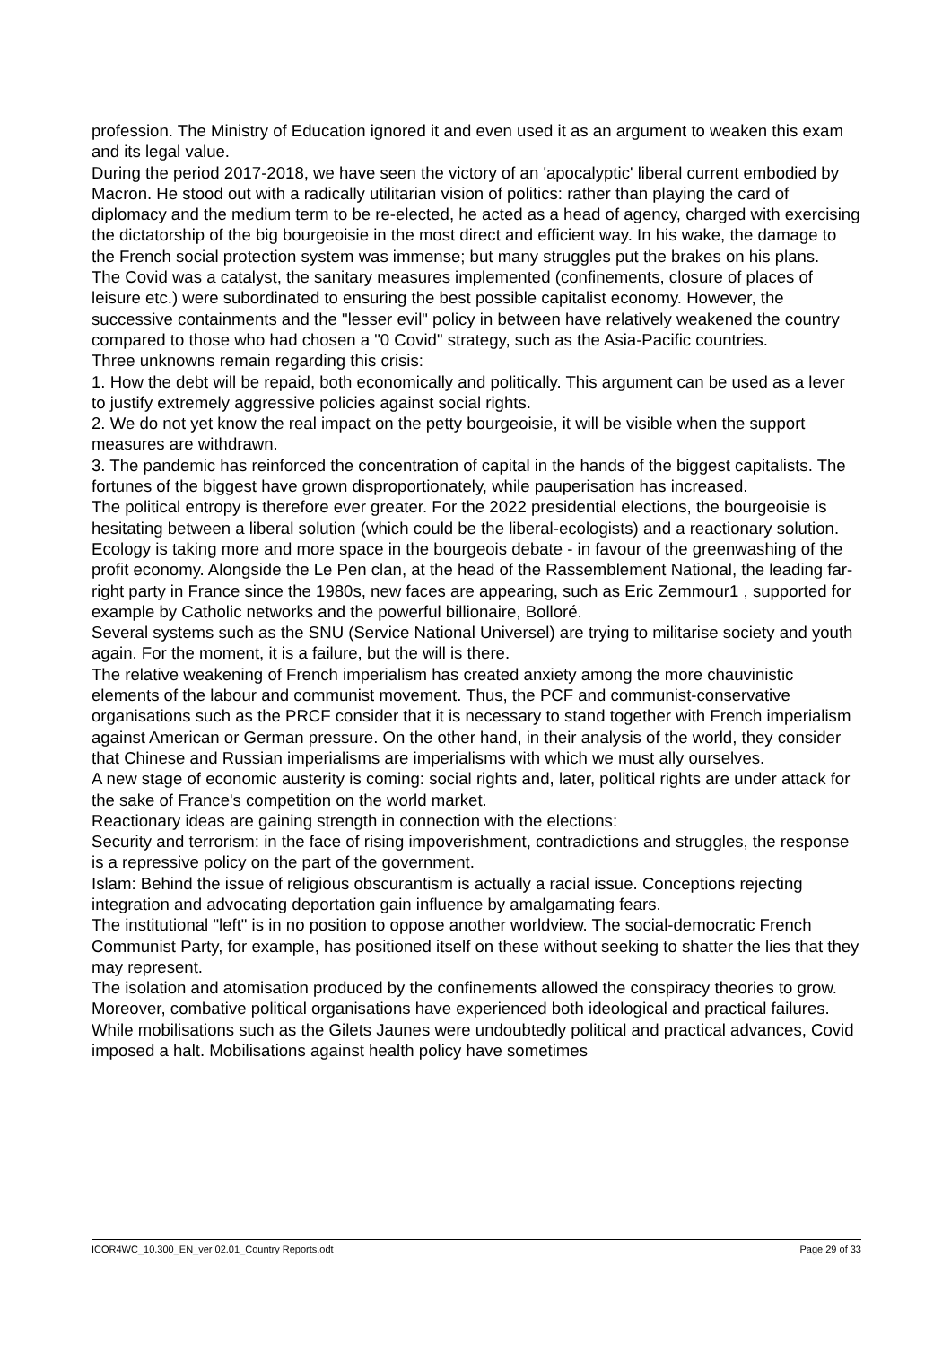profession. The Ministry of Education ignored it and even used it as an argument to weaken this exam and its legal value.
During the period 2017-2018, we have seen the victory of an 'apocalyptic' liberal current embodied by Macron. He stood out with a radically utilitarian vision of politics: rather than playing the card of diplomacy and the medium term to be re-elected, he acted as a head of agency, charged with exercising the dictatorship of the big bourgeoisie in the most direct and efficient way. In his wake, the damage to the French social protection system was immense; but many struggles put the brakes on his plans.
The Covid was a catalyst, the sanitary measures implemented (confinements, closure of places of leisure etc.) were subordinated to ensuring the best possible capitalist economy. However, the successive containments and the "lesser evil" policy in between have relatively weakened the country compared to those who had chosen a "0 Covid" strategy, such as the Asia-Pacific countries.
Three unknowns remain regarding this crisis:
1. How the debt will be repaid, both economically and politically. This argument can be used as a lever to justify extremely aggressive policies against social rights.
2. We do not yet know the real impact on the petty bourgeoisie, it will be visible when the support measures are withdrawn.
3. The pandemic has reinforced the concentration of capital in the hands of the biggest capitalists. The fortunes of the biggest have grown disproportionately, while pauperisation has increased.
The political entropy is therefore ever greater. For the 2022 presidential elections, the bourgeoisie is hesitating between a liberal solution (which could be the liberal-ecologists) and a reactionary solution.
Ecology is taking more and more space in the bourgeois debate - in favour of the greenwashing of the profit economy. Alongside the Le Pen clan, at the head of the Rassemblement National, the leading far-right party in France since the 1980s, new faces are appearing, such as Eric Zemmour1 , supported for example by Catholic networks and the powerful billionaire, Bolloré.
Several systems such as the SNU (Service National Universel) are trying to militarise society and youth again. For the moment, it is a failure, but the will is there.
The relative weakening of French imperialism has created anxiety among the more chauvinistic elements of the labour and communist movement. Thus, the PCF and communist-conservative organisations such as the PRCF consider that it is necessary to stand together with French imperialism against American or German pressure. On the other hand, in their analysis of the world, they consider that Chinese and Russian imperialisms are imperialisms with which we must ally ourselves.
A new stage of economic austerity is coming: social rights and, later, political rights are under attack for the sake of France's competition on the world market.
Reactionary ideas are gaining strength in connection with the elections:
Security and terrorism: in the face of rising impoverishment, contradictions and struggles, the response is a repressive policy on the part of the government.
Islam: Behind the issue of religious obscurantism is actually a racial issue. Conceptions rejecting integration and advocating deportation gain influence by amalgamating fears.
The institutional "left" is in no position to oppose another worldview. The social-democratic French Communist Party, for example, has positioned itself on these without seeking to shatter the lies that they may represent.
The isolation and atomisation produced by the confinements allowed the conspiracy theories to grow. Moreover, combative political organisations have experienced both ideological and practical failures. While mobilisations such as the Gilets Jaunes were undoubtedly political and practical advances, Covid imposed a halt. Mobilisations against health policy have sometimes
ICOR4WC_10.300_EN_ver 02.01_Country Reports.odt Page 29 of 33